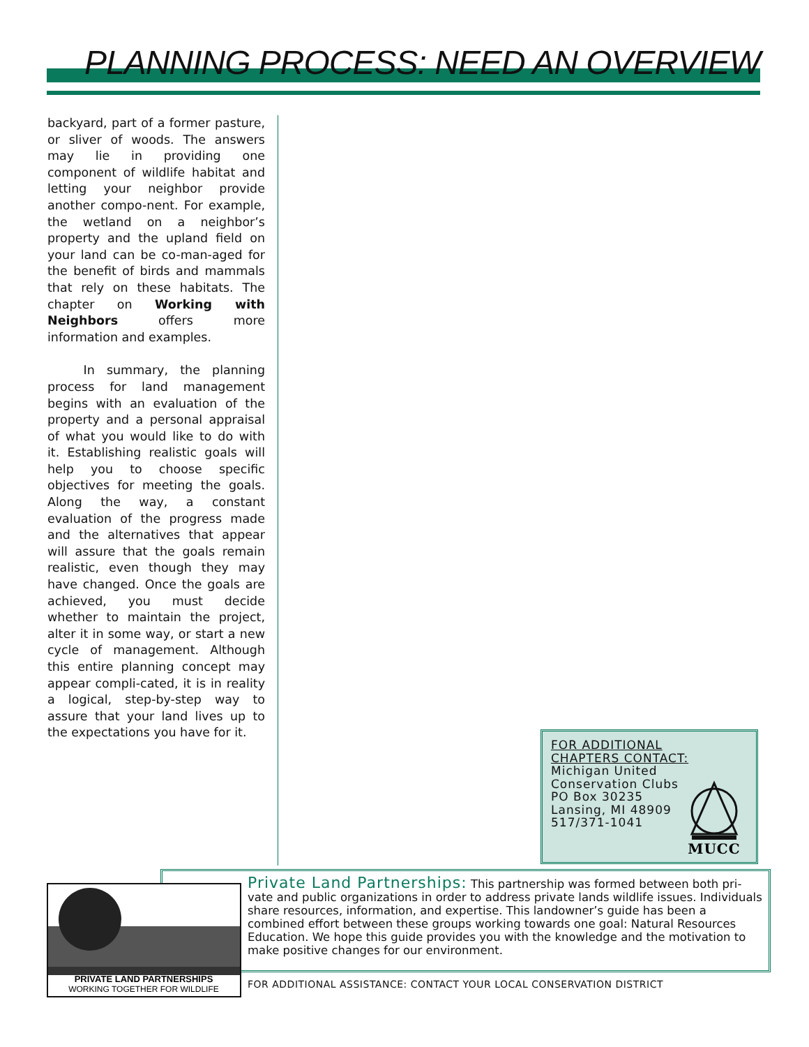PLANNING PROCESS: NEED AN OVERVIEW
backyard, part of a former pasture, or sliver of woods. The answers may lie in providing one component of wildlife habitat and letting your neighbor provide another compo-nent. For example, the wetland on a neighbor’s property and the upland field on your land can be co-man-aged for the benefit of birds and mammals that rely on these habitats. The chapter on Working with Neighbors offers more information and examples.
In summary, the planning process for land management begins with an evaluation of the property and a personal appraisal of what you would like to do with it. Establishing realistic goals will help you to choose specific objectives for meeting the goals. Along the way, a constant evaluation of the progress made and the alternatives that appear will assure that the goals remain realistic, even though they may have changed. Once the goals are achieved, you must decide whether to maintain the project, alter it in some way, or start a new cycle of management. Although this entire planning concept may appear compli-cated, it is in reality a logical, step-by-step way to assure that your land lives up to the expectations you have for it.
FOR ADDITIONAL
CHAPTERS CONTACT:
Michigan United
Conservation Clubs
PO Box 30235
Lansing, MI 48909
517/371-1041
MUCC
PRIVATE LAND PARTNERSHIPS
WORKING TOGETHER FOR WILDLIFE
Private Land Partnerships: This partnership was formed between both pri-vate and public organizations in order to address private lands wildlife issues. Individuals share resources, information, and expertise. This landowner’s guide has been a combined effort between these groups working towards one goal: Natural Resources Education. We hope this guide provides you with the knowledge and the motivation to make positive changes for our environment.
FOR ADDITIONAL ASSISTANCE: CONTACT YOUR LOCAL CONSERVATION DISTRICT